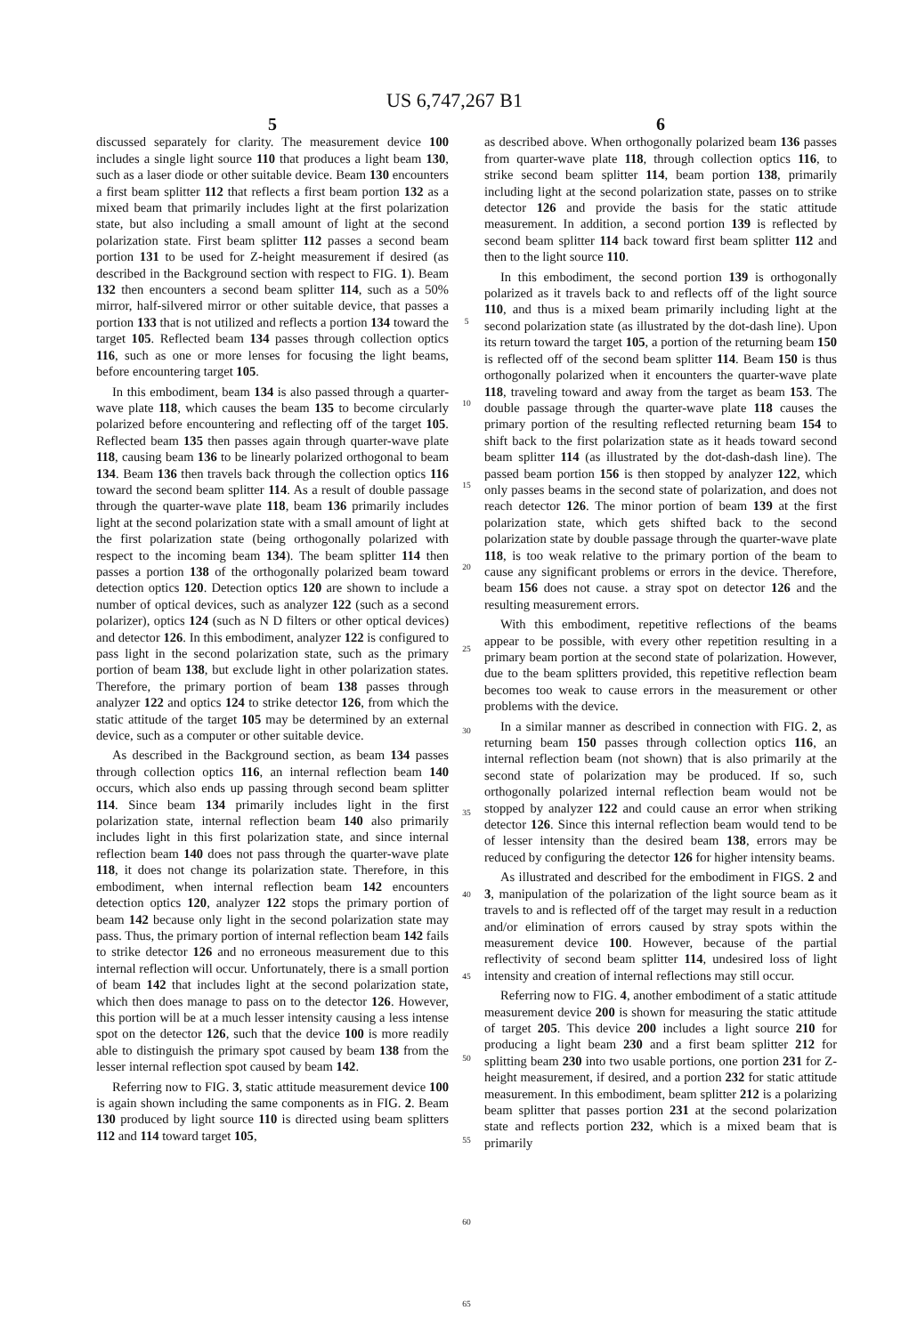US 6,747,267 B1
5
discussed separately for clarity. The measurement device 100 includes a single light source 110 that produces a light beam 130, such as a laser diode or other suitable device. Beam 130 encounters a first beam splitter 112 that reflects a first beam portion 132 as a mixed beam that primarily includes light at the first polarization state, but also including a small amount of light at the second polarization state. First beam splitter 112 passes a second beam portion 131 to be used for Z-height measurement if desired (as described in the Background section with respect to FIG. 1). Beam 132 then encounters a second beam splitter 114, such as a 50% mirror, half-silvered mirror or other suitable device, that passes a portion 133 that is not utilized and reflects a portion 134 toward the target 105. Reflected beam 134 passes through collection optics 116, such as one or more lenses for focusing the light beams, before encountering target 105.
In this embodiment, beam 134 is also passed through a quarter-wave plate 118, which causes the beam 135 to become circularly polarized before encountering and reflecting off of the target 105. Reflected beam 135 then passes again through quarter-wave plate 118, causing beam 136 to be linearly polarized orthogonal to beam 134. Beam 136 then travels back through the collection optics 116 toward the second beam splitter 114. As a result of double passage through the quarter-wave plate 118, beam 136 primarily includes light at the second polarization state with a small amount of light at the first polarization state (being orthogonally polarized with respect to the incoming beam 134). The beam splitter 114 then passes a portion 138 of the orthogonally polarized beam toward detection optics 120. Detection optics 120 are shown to include a number of optical devices, such as analyzer 122 (such as a second polarizer), optics 124 (such as N D filters or other optical devices) and detector 126. In this embodiment, analyzer 122 is configured to pass light in the second polarization state, such as the primary portion of beam 138, but exclude light in other polarization states. Therefore, the primary portion of beam 138 passes through analyzer 122 and optics 124 to strike detector 126, from which the static attitude of the target 105 may be determined by an external device, such as a computer or other suitable device.
As described in the Background section, as beam 134 passes through collection optics 116, an internal reflection beam 140 occurs, which also ends up passing through second beam splitter 114. Since beam 134 primarily includes light in the first polarization state, internal reflection beam 140 also primarily includes light in this first polarization state, and since internal reflection beam 140 does not pass through the quarter-wave plate 118, it does not change its polarization state. Therefore, in this embodiment, when internal reflection beam 142 encounters detection optics 120, analyzer 122 stops the primary portion of beam 142 because only light in the second polarization state may pass. Thus, the primary portion of internal reflection beam 142 fails to strike detector 126 and no erroneous measurement due to this internal reflection will occur. Unfortunately, there is a small portion of beam 142 that includes light at the second polarization state, which then does manage to pass on to the detector 126. However, this portion will be at a much lesser intensity causing a less intense spot on the detector 126, such that the device 100 is more readily able to distinguish the primary spot caused by beam 138 from the lesser internal reflection spot caused by beam 142.
Referring now to FIG. 3, static attitude measurement device 100 is again shown including the same components as in FIG. 2. Beam 130 produced by light source 110 is directed using beam splitters 112 and 114 toward target 105,
5
10
15
20
25
30
35
40
45
50
55
60
65
6
as described above. When orthogonally polarized beam 136 passes from quarter-wave plate 118, through collection optics 116, to strike second beam splitter 114, beam portion 138, primarily including light at the second polarization state, passes on to strike detector 126 and provide the basis for the static attitude measurement. In addition, a second portion 139 is reflected by second beam splitter 114 back toward first beam splitter 112 and then to the light source 110.
In this embodiment, the second portion 139 is orthogonally polarized as it travels back to and reflects off of the light source 110, and thus is a mixed beam primarily including light at the second polarization state (as illustrated by the dot-dash line). Upon its return toward the target 105, a portion of the returning beam 150 is reflected off of the second beam splitter 114. Beam 150 is thus orthogonally polarized when it encounters the quarter-wave plate 118, traveling toward and away from the target as beam 153. The double passage through the quarter-wave plate 118 causes the primary portion of the resulting reflected returning beam 154 to shift back to the first polarization state as it heads toward second beam splitter 114 (as illustrated by the dot-dash-dash line). The passed beam portion 156 is then stopped by analyzer 122, which only passes beams in the second state of polarization, and does not reach detector 126. The minor portion of beam 139 at the first polarization state, which gets shifted back to the second polarization state by double passage through the quarter-wave plate 118, is too weak relative to the primary portion of the beam to cause any significant problems or errors in the device. Therefore, beam 156 does not cause. a stray spot on detector 126 and the resulting measurement errors.
With this embodiment, repetitive reflections of the beams appear to be possible, with every other repetition resulting in a primary beam portion at the second state of polarization. However, due to the beam splitters provided, this repetitive reflection beam becomes too weak to cause errors in the measurement or other problems with the device.
In a similar manner as described in connection with FIG. 2, as returning beam 150 passes through collection optics 116, an internal reflection beam (not shown) that is also primarily at the second state of polarization may be produced. If so, such orthogonally polarized internal reflection beam would not be stopped by analyzer 122 and could cause an error when striking detector 126. Since this internal reflection beam would tend to be of lesser intensity than the desired beam 138, errors may be reduced by configuring the detector 126 for higher intensity beams.
As illustrated and described for the embodiment in FIGS. 2 and 3, manipulation of the polarization of the light source beam as it travels to and is reflected off of the target may result in a reduction and/or elimination of errors caused by stray spots within the measurement device 100. However, because of the partial reflectivity of second beam splitter 114, undesired loss of light intensity and creation of internal reflections may still occur.
Referring now to FIG. 4, another embodiment of a static attitude measurement device 200 is shown for measuring the static attitude of target 205. This device 200 includes a light source 210 for producing a light beam 230 and a first beam splitter 212 for splitting beam 230 into two usable portions, one portion 231 for Z-height measurement, if desired, and a portion 232 for static attitude measurement. In this embodiment, beam splitter 212 is a polarizing beam splitter that passes portion 231 at the second polarization state and reflects portion 232, which is a mixed beam that is primarily